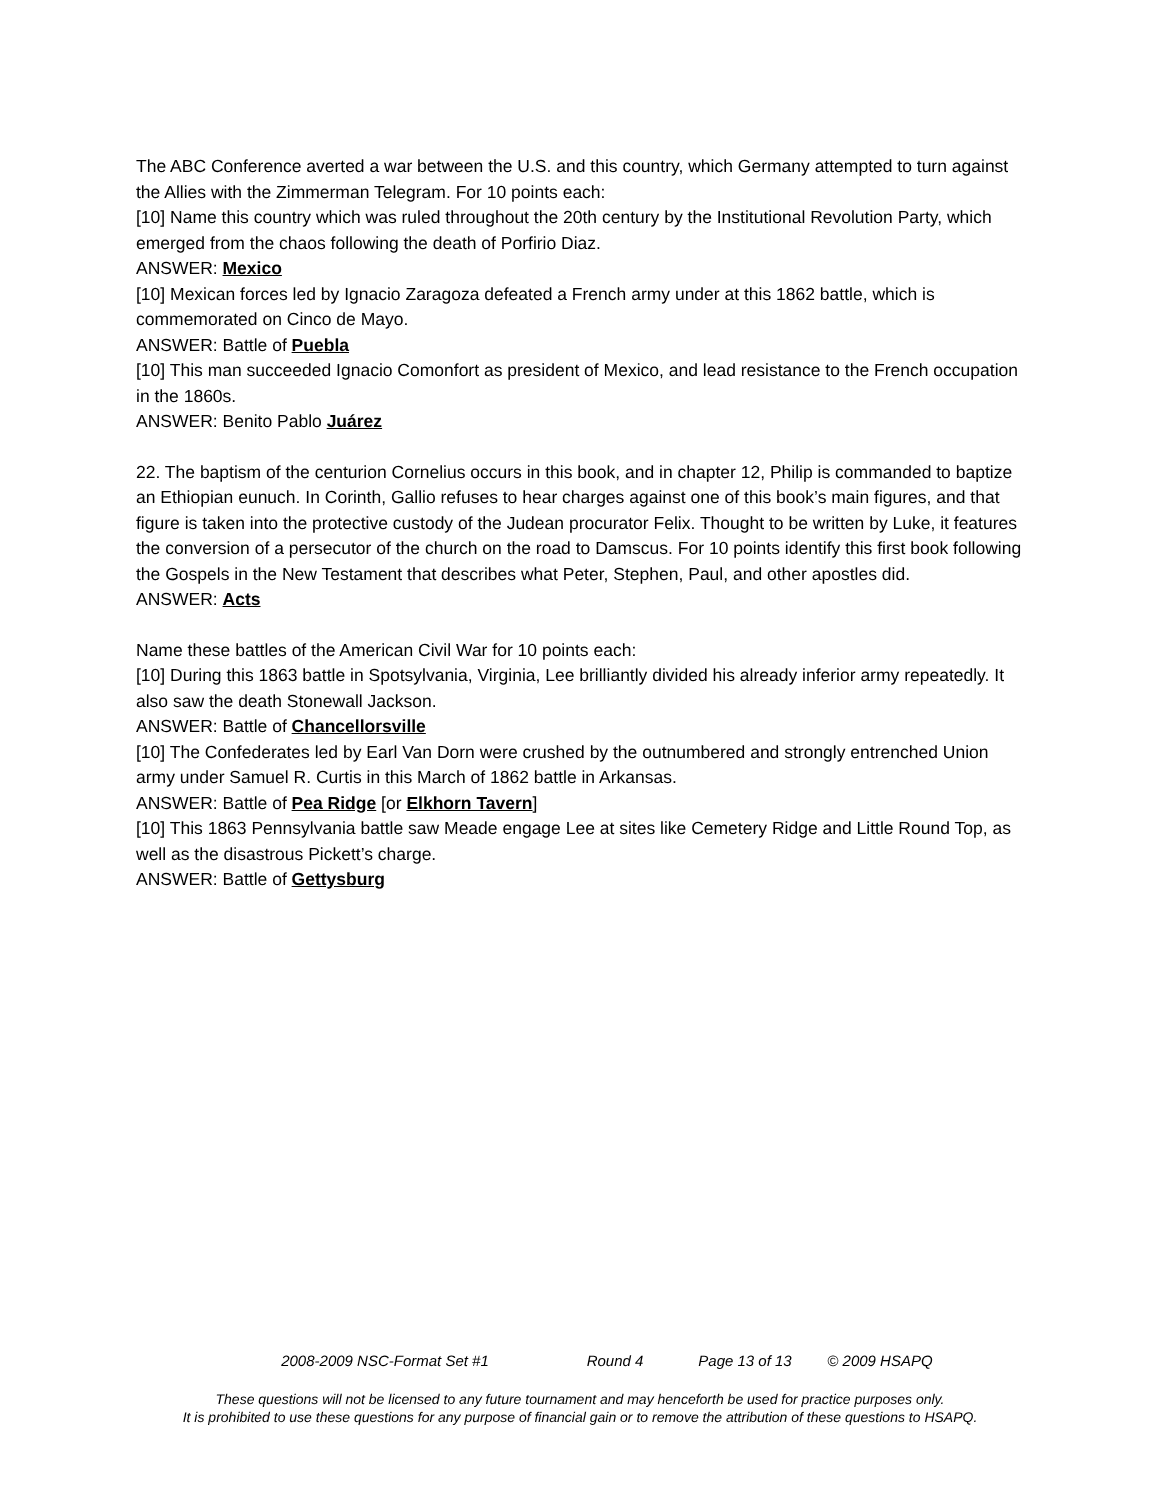The ABC Conference averted a war between the U.S. and this country, which Germany attempted to turn against the Allies with the Zimmerman Telegram. For 10 points each:
[10] Name this country which was ruled throughout the 20th century by the Institutional Revolution Party, which emerged from the chaos following the death of Porfirio Diaz.
ANSWER: Mexico
[10] Mexican forces led by Ignacio Zaragoza defeated a French army under at this 1862 battle, which is commemorated on Cinco de Mayo.
ANSWER: Battle of Puebla
[10] This man succeeded Ignacio Comonfort as president of Mexico, and lead resistance to the French occupation in the 1860s.
ANSWER: Benito Pablo Juárez
22. The baptism of the centurion Cornelius occurs in this book, and in chapter 12, Philip is commanded to baptize an Ethiopian eunuch. In Corinth, Gallio refuses to hear charges against one of this book’s main figures, and that figure is taken into the protective custody of the Judean procurator Felix. Thought to be written by Luke, it features the conversion of a persecutor of the church on the road to Damscus. For 10 points identify this first book following the Gospels in the New Testament that describes what Peter, Stephen, Paul, and other apostles did.
ANSWER: Acts
Name these battles of the American Civil War for 10 points each:
[10] During this 1863 battle in Spotsylvania, Virginia, Lee brilliantly divided his already inferior army repeatedly. It also saw the death Stonewall Jackson.
ANSWER: Battle of Chancellorsville
[10] The Confederates led by Earl Van Dorn were crushed by the outnumbered and strongly entrenched Union army under Samuel R. Curtis in this March of 1862 battle in Arkansas.
ANSWER: Battle of Pea Ridge [or Elkhorn Tavern]
[10] This 1863 Pennsylvania battle saw Meade engage Lee at sites like Cemetery Ridge and Little Round Top, as well as the disastrous Pickett’s charge.
ANSWER: Battle of Gettysburg
2008-2009 NSC-Format Set #1 Round 4 Page 13 of 13 © 2009 HSAPQ
These questions will not be licensed to any future tournament and may henceforth be used for practice purposes only.
It is prohibited to use these questions for any purpose of financial gain or to remove the attribution of these questions to HSAPQ.